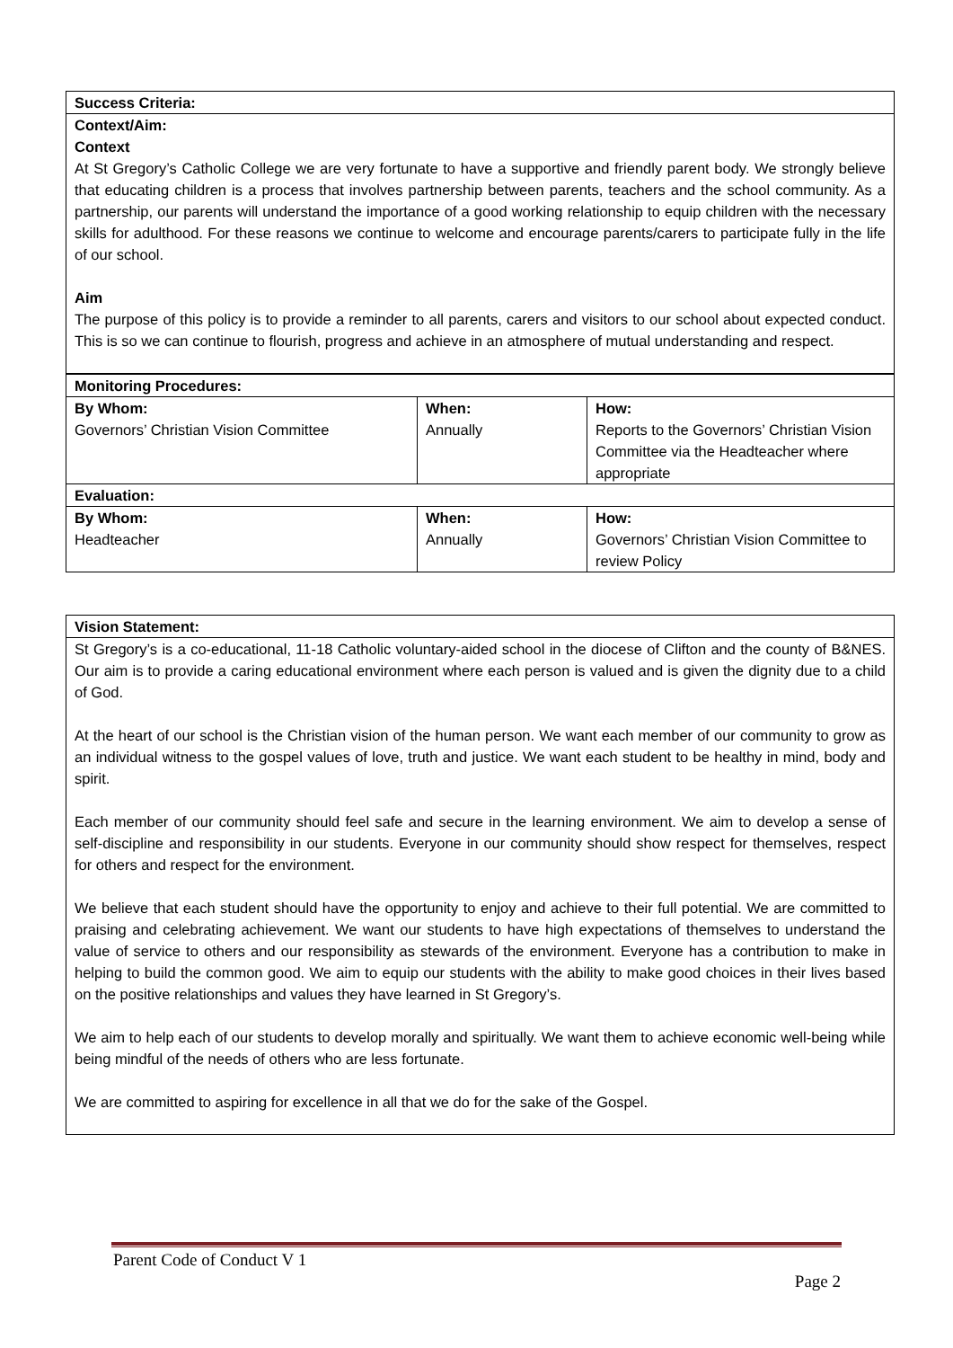| Success Criteria: |
| Context/Aim: Context At St Gregory’s Catholic College we are very fortunate to have a supportive and friendly parent body. We strongly believe that educating children is a process that involves partnership between parents, teachers and the school community. As a partnership, our parents will understand the importance of a good working relationship to equip children with the necessary skills for adulthood. For these reasons we continue to welcome and encourage parents/carers to participate fully in the life of our school. Aim The purpose of this policy is to provide a reminder to all parents, carers and visitors to our school about expected conduct. This is so we can continue to flourish, progress and achieve in an atmosphere of mutual understanding and respect. |
| Monitoring Procedures: | | |
| By Whom: Governors’ Christian Vision Committee | When: Annually | How: Reports to the Governors’ Christian Vision Committee via the Headteacher where appropriate |
| Evaluation: | | |
| By Whom: Headteacher | When: Annually | How: Governors’ Christian Vision Committee to review Policy |
| Vision Statement: |
| St Gregory’s is a co-educational, 11-18 Catholic voluntary-aided school in the diocese of Clifton and the county of B&NES. Our aim is to provide a caring educational environment where each person is valued and is given the dignity due to a child of God. At the heart of our school is the Christian vision of the human person. We want each member of our community to grow as an individual witness to the gospel values of love, truth and justice. We want each student to be healthy in mind, body and spirit. Each member of our community should feel safe and secure in the learning environment. We aim to develop a sense of self-discipline and responsibility in our students. Everyone in our community should show respect for themselves, respect for others and respect for the environment. We believe that each student should have the opportunity to enjoy and achieve to their full potential. We are committed to praising and celebrating achievement. We want our students to have high expectations of themselves to understand the value of service to others and our responsibility as stewards of the environment. Everyone has a contribution to make in helping to build the common good. We aim to equip our students with the ability to make good choices in their lives based on the positive relationships and values they have learned in St Gregory’s. We aim to help each of our students to develop morally and spiritually. We want them to achieve economic well-being while being mindful of the needs of others who are less fortunate. We are committed to aspiring for excellence in all that we do for the sake of the Gospel. |
Parent Code of Conduct V 1
Page 2